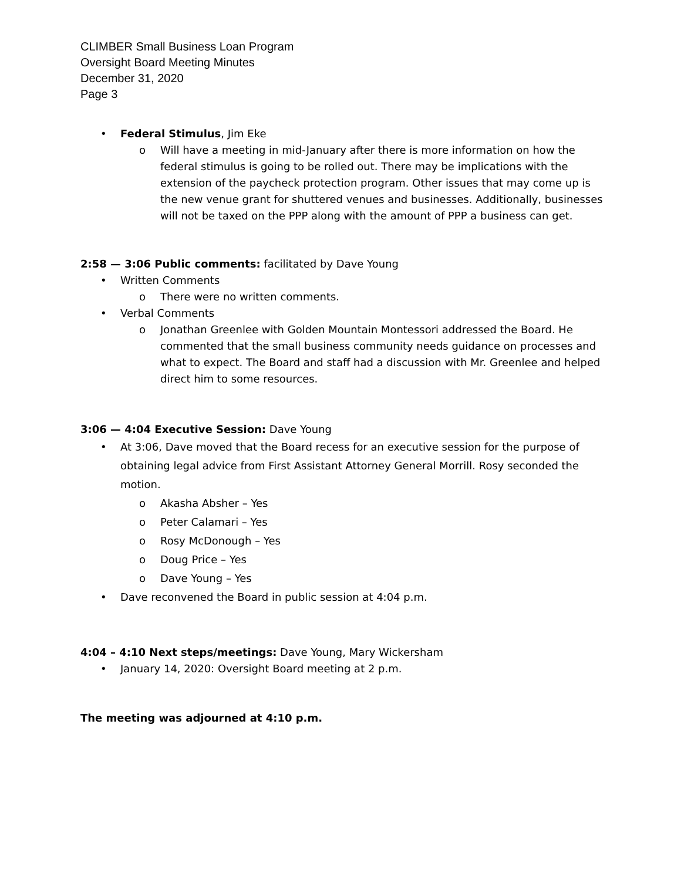CLIMBER Small Business Loan Program
Oversight Board Meeting Minutes
December 31, 2020
Page 3
• Federal Stimulus, Jim Eke
o Will have a meeting in mid-January after there is more information on how the federal stimulus is going to be rolled out. There may be implications with the extension of the paycheck protection program. Other issues that may come up is the new venue grant for shuttered venues and businesses. Additionally, businesses will not be taxed on the PPP along with the amount of PPP a business can get.
2:58 — 3:06 Public comments: facilitated by Dave Young
• Written Comments
o There were no written comments.
• Verbal Comments
o Jonathan Greenlee with Golden Mountain Montessori addressed the Board. He commented that the small business community needs guidance on processes and what to expect. The Board and staff had a discussion with Mr. Greenlee and helped direct him to some resources.
3:06 — 4:04 Executive Session: Dave Young
• At 3:06, Dave moved that the Board recess for an executive session for the purpose of obtaining legal advice from First Assistant Attorney General Morrill. Rosy seconded the motion.
o Akasha Absher – Yes
o Peter Calamari – Yes
o Rosy McDonough – Yes
o Doug Price – Yes
o Dave Young – Yes
• Dave reconvened the Board in public session at 4:04 p.m.
4:04 – 4:10 Next steps/meetings: Dave Young, Mary Wickersham
• January 14, 2020: Oversight Board meeting at 2 p.m.
The meeting was adjourned at 4:10 p.m.